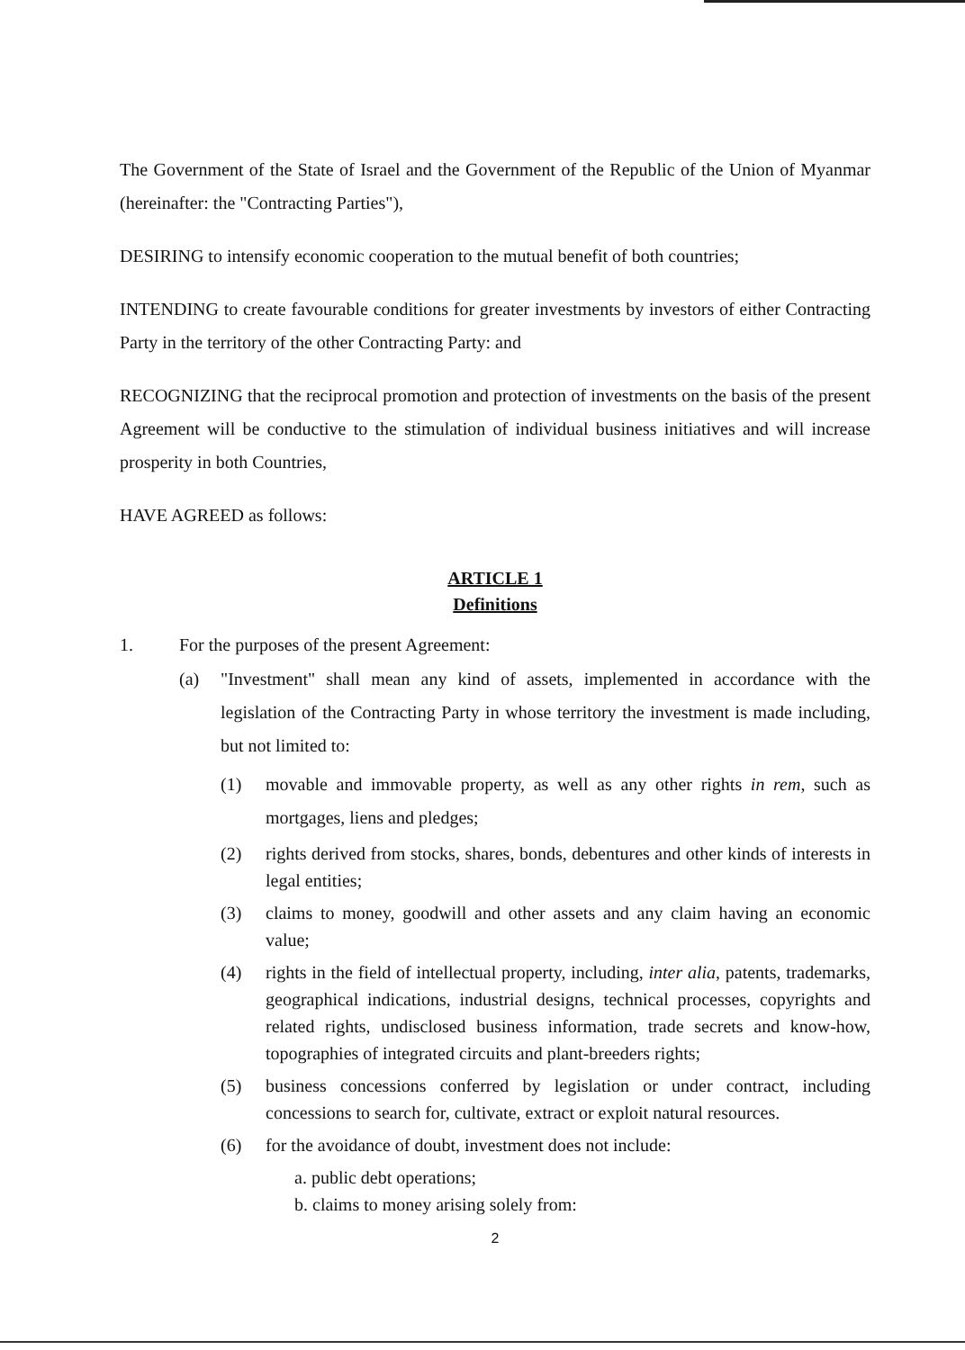The Government of the State of Israel and the Government of the Republic of the Union of Myanmar (hereinafter: the "Contracting Parties"),
DESIRING to intensify economic cooperation to the mutual benefit of both countries;
INTENDING to create favourable conditions for greater investments by investors of either Contracting Party in the territory of the other Contracting Party: and
RECOGNIZING that the reciprocal promotion and protection of investments on the basis of the present Agreement will be conductive to the stimulation of individual business initiatives and will increase prosperity in both Countries,
HAVE AGREED as follows:
ARTICLE 1
Definitions
1. For the purposes of the present Agreement:
(a) "Investment" shall mean any kind of assets, implemented in accordance with the legislation of the Contracting Party in whose territory the investment is made including, but not limited to:
(1) movable and immovable property, as well as any other rights in rem, such as mortgages, liens and pledges;
(2) rights derived from stocks, shares, bonds, debentures and other kinds of interests in legal entities;
(3) claims to money, goodwill and other assets and any claim having an economic value;
(4) rights in the field of intellectual property, including, inter alia, patents, trademarks, geographical indications, industrial designs, technical processes, copyrights and related rights, undisclosed business information, trade secrets and know-how, topographies of integrated circuits and plant-breeders rights;
(5) business concessions conferred by legislation or under contract, including concessions to search for, cultivate, extract or exploit natural resources.
(6) for the avoidance of doubt, investment does not include:
a. public debt operations;
b. claims to money arising solely from:
2